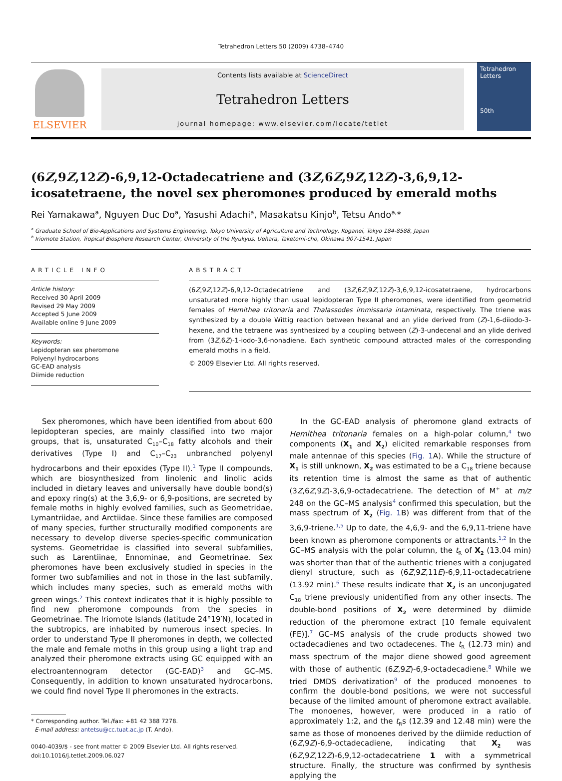Tetrahedron Letters 50 (2009) 4738–4740
ELSEVIER
Contents lists available at ScienceDirect
Tetrahedron Letters
journal homepage: www.elsevier.com/locate/tetlet
Tetrahedron Letters
50th
(6Z,9Z,12Z)-6,9,12-Octadecatriene and (3Z,6Z,9Z,12Z)-3,6,9,12-icosatetraene, the novel sex pheromones produced by emerald moths
Rei Yamakawa<sup>a</sup>, Nguyen Duc Do<sup>a</sup>, Yasushi Adachi<sup>a</sup>, Masakatsu Kinjo<sup>b</sup>, Tetsu Ando<sup>a,</sup>*
<sup>a</sup> Graduate School of Bio-Applications and Systems Engineering, Tokyo University of Agriculture and Technology, Koganei, Tokyo 184-8588, Japan
<sup>b</sup> Iriomote Station, Tropical Biosphere Research Center, University of the Ryukyus, Uehara, Taketomi-cho, Okinawa 907-1541, Japan
ARTICLE INFO
Article history:
Received 30 April 2009
Revised 29 May 2009
Accepted 5 June 2009
Available online 9 June 2009
Keywords:
Lepidopteran sex pheromone
Polyenyl hydrocarbons
GC-EAD analysis
Diimide reduction
ABSTRACT
(6Z,9Z,12Z)-6,9,12-Octadecatriene and (3Z,6Z,9Z,12Z)-3,6,9,12-icosatetraene, hydrocarbons unsaturated more highly than usual lepidopteran Type II pheromones, were identified from geometrid females of Hemithea tritonaria and Thalassodes immissaria intaminata, respectively. The triene was synthesized by a double Wittig reaction between hexanal and an ylide derived from (Z)-1,6-diiodo-3-hexene, and the tetraene was synthesized by a coupling between (Z)-3-undecenal and an ylide derived from (3Z,6Z)-1-iodo-3,6-nonadiene. Each synthetic compound attracted males of the corresponding emerald moths in a field.
© 2009 Elsevier Ltd. All rights reserved.
Sex pheromones, which have been identified from about 600 lepidopteran species, are mainly classified into two major groups, that is, unsaturated C<sub>10</sub>–C<sub>18</sub> fatty alcohols and their derivatives (Type I) and C<sub>17</sub>–C<sub>23</sub> unbranched polyenyl hydrocarbons and their epoxides (Type II).<sup>1</sup> Type II compounds, which are biosynthesized from linolenic and linolic acids included in dietary leaves and universally have double bond(s) and epoxy ring(s) at the 3,6,9- or 6,9-positions, are secreted by female moths in highly evolved families, such as Geometridae, Lymantriidae, and Arctiidae. Since these families are composed of many species, further structurally modified components are necessary to develop diverse species-specific communication systems. Geometridae is classified into several subfamilies, such as Larentiinae, Ennominae, and Geometrinae. Sex pheromones have been exclusively studied in species in the former two subfamilies and not in those in the last subfamily, which includes many species, such as emerald moths with green wings.<sup>2</sup> This context indicates that it is highly possible to find new pheromone compounds from the species in Geometrinae. The Iriomote Islands (latitude 24°19′N), located in the subtropics, are inhabited by numerous insect species. In order to understand Type II pheromones in depth, we collected the male and female moths in this group using a light trap and analyzed their pheromone extracts using GC equipped with an electroantennogram detector (GC-EAD)<sup>3</sup> and GC–MS. Consequently, in addition to known unsaturated hydrocarbons, we could find novel Type II pheromones in the extracts.
* Corresponding author. Tel./fax: +81 42 388 7278.
E-mail address: antetsu@cc.tuat.ac.jp (T. Ando).
0040-4039/$ - see front matter © 2009 Elsevier Ltd. All rights reserved.
doi:10.1016/j.tetlet.2009.06.027
In the GC-EAD analysis of pheromone gland extracts of Hemithea tritonaria females on a high-polar column,<sup>4</sup> two components (X<sub>1</sub> and X<sub>2</sub>) elicited remarkable responses from male antennae of this species (Fig. 1 A). While the structure of X<sub>1</sub> is still unknown, X<sub>2</sub> was estimated to be a C<sub>18</sub> triene because its retention time is almost the same as that of authentic (3Z,6Z,9Z)-3,6,9-octadecatriene. The detection of M<sup>+</sup> at m/z 248 on the GC–MS analysis<sup>4</sup> confirmed this speculation, but the mass spectrum of X<sub>2</sub> (Fig. 1 B) was different from that of the 3,6,9-triene.<sup>1,5</sup> Up to date, the 4,6,9- and the 6,9,11-triene have been known as pheromone components or attractants.<sup>1,2</sup> In the GC–MS analysis with the polar column, the t<sub>R</sub> of X<sub>2</sub> (13.04 min) was shorter than that of the authentic trienes with a conjugated dienyl structure, such as (6Z,9Z,11E)-6,9,11-octadecatriene (13.92 min).<sup>6</sup> These results indicate that X<sub>2</sub> is an unconjugated C<sub>18</sub> triene previously unidentified from any other insects. The double-bond positions of X<sub>2</sub> were determined by diimide reduction of the pheromone extract [10 female equivalent (FE)].<sup>7</sup> GC–MS analysis of the crude products showed two octadecadienes and two octadecenes. The t<sub>R</sub> (12.73 min) and mass spectrum of the major diene showed good agreement with those of authentic (6Z,9Z)-6,9-octadecadiene.<sup>8</sup> While we tried DMDS derivatization<sup>9</sup> of the produced monoenes to confirm the double-bond positions, we were not successful because of the limited amount of pheromone extract available. The monoenes, however, were produced in a ratio of approximately 1:2, and the t<sub>R</sub>s (12.39 and 12.48 min) were the same as those of monoenes derived by the diimide reduction of (6Z,9Z)-6,9-octadecadiene, indicating that X<sub>2</sub> was (6Z,9Z,12Z)-6,9,12-octadecatriene 1 with a symmetrical structure. Finally, the structure was confirmed by synthesis applying the